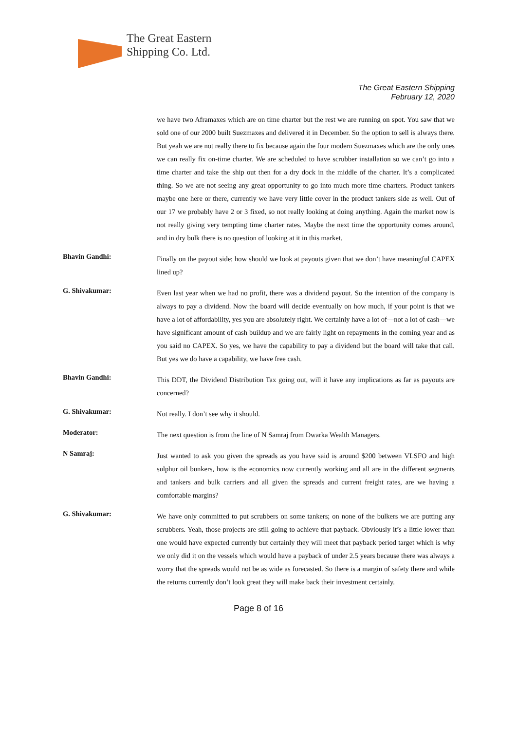The Great Eastern
Shipping Co. Ltd.
The Great Eastern Shipping
February 12, 2020
we have two Aframaxes which are on time charter but the rest we are running on spot. You saw that we sold one of our 2000 built Suezmaxes and delivered it in December. So the option to sell is always there. But yeah we are not really there to fix because again the four modern Suezmaxes which are the only ones we can really fix on-time charter. We are scheduled to have scrubber installation so we can’t go into a time charter and take the ship out then for a dry dock in the middle of the charter. It’s a complicated thing. So we are not seeing any great opportunity to go into much more time charters. Product tankers maybe one here or there, currently we have very little cover in the product tankers side as well. Out of our 17 we probably have 2 or 3 fixed, so not really looking at doing anything. Again the market now is not really giving very tempting time charter rates. Maybe the next time the opportunity comes around, and in dry bulk there is no question of looking at it in this market.
Bhavin Gandhi:
Finally on the payout side; how should we look at payouts given that we don’t have meaningful CAPEX lined up?
G. Shivakumar:
Even last year when we had no profit, there was a dividend payout. So the intention of the company is always to pay a dividend. Now the board will decide eventually on how much, if your point is that we have a lot of affordability, yes you are absolutely right. We certainly have a lot of—not a lot of cash—we have significant amount of cash buildup and we are fairly light on repayments in the coming year and as you said no CAPEX. So yes, we have the capability to pay a dividend but the board will take that call. But yes we do have a capability, we have free cash.
Bhavin Gandhi:
This DDT, the Dividend Distribution Tax going out, will it have any implications as far as payouts are concerned?
G. Shivakumar:
Not really. I don’t see why it should.
Moderator:
The next question is from the line of N Samraj from Dwarka Wealth Managers.
N Samraj:
Just wanted to ask you given the spreads as you have said is around $200 between VLSFO and high sulphur oil bunkers, how is the economics now currently working and all are in the different segments and tankers and bulk carriers and all given the spreads and current freight rates, are we having a comfortable margins?
G. Shivakumar:
We have only committed to put scrubbers on some tankers; on none of the bulkers we are putting any scrubbers. Yeah, those projects are still going to achieve that payback. Obviously it’s a little lower than one would have expected currently but certainly they will meet that payback period target which is why we only did it on the vessels which would have a payback of under 2.5 years because there was always a worry that the spreads would not be as wide as forecasted. So there is a margin of safety there and while the returns currently don’t look great they will make back their investment certainly.
Page 8 of 16